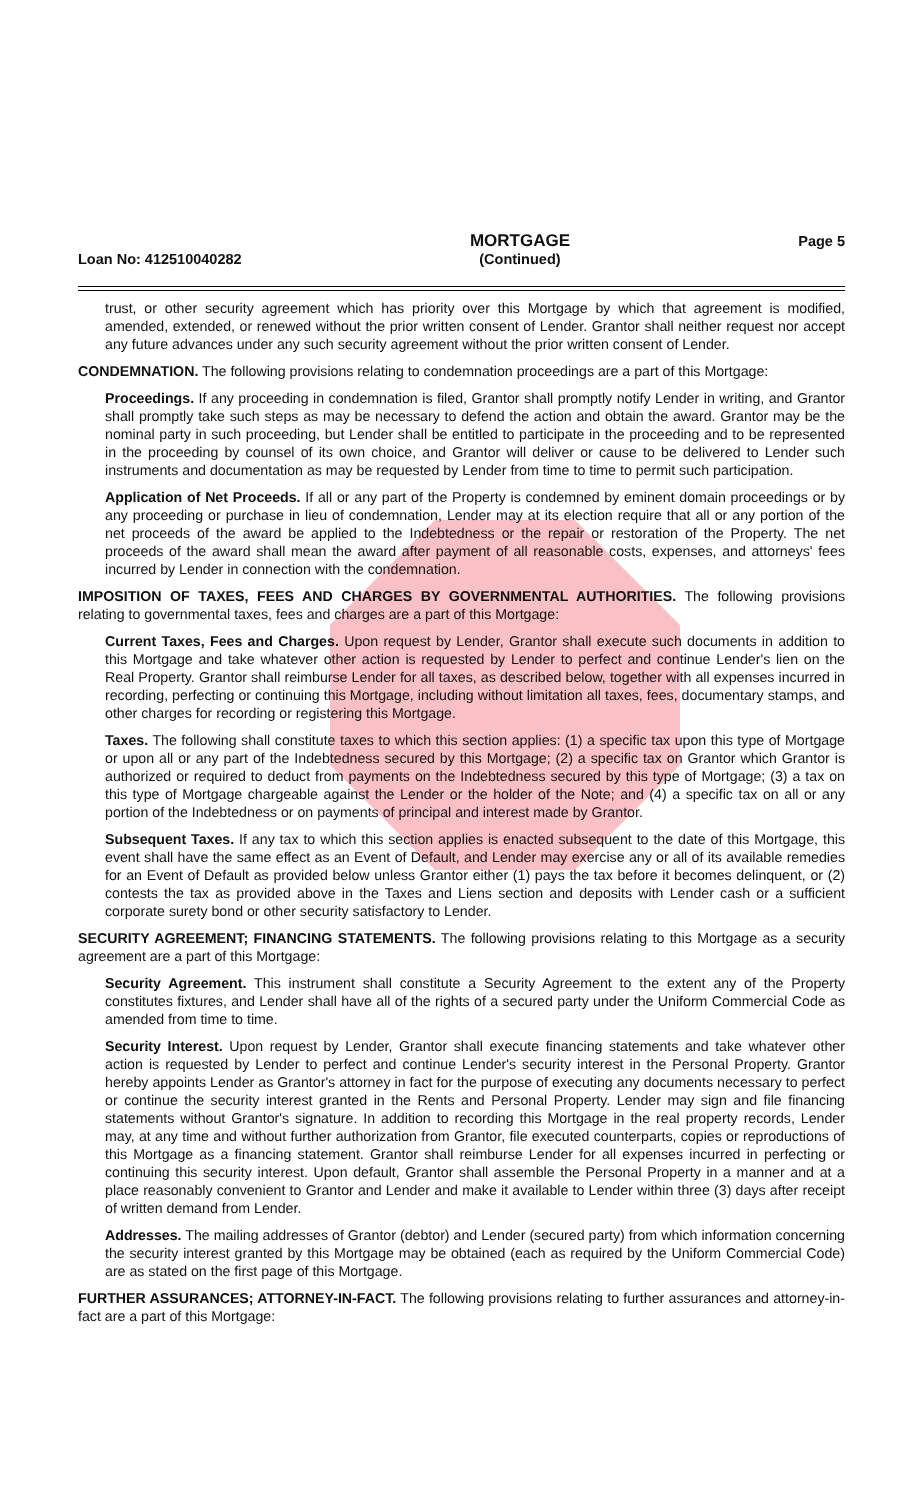Loan No: 412510040282
MORTGAGE
(Continued)
Page 5
trust, or other security agreement which has priority over this Mortgage by which that agreement is modified, amended, extended, or renewed without the prior written consent of Lender. Grantor shall neither request nor accept any future advances under any such security agreement without the prior written consent of Lender.
CONDEMNATION. The following provisions relating to condemnation proceedings are a part of this Mortgage:
Proceedings. If any proceeding in condemnation is filed, Grantor shall promptly notify Lender in writing, and Grantor shall promptly take such steps as may be necessary to defend the action and obtain the award. Grantor may be the nominal party in such proceeding, but Lender shall be entitled to participate in the proceeding and to be represented in the proceeding by counsel of its own choice, and Grantor will deliver or cause to be delivered to Lender such instruments and documentation as may be requested by Lender from time to time to permit such participation.
Application of Net Proceeds. If all or any part of the Property is condemned by eminent domain proceedings or by any proceeding or purchase in lieu of condemnation, Lender may at its election require that all or any portion of the net proceeds of the award be applied to the Indebtedness or the repair or restoration of the Property. The net proceeds of the award shall mean the award after payment of all reasonable costs, expenses, and attorneys' fees incurred by Lender in connection with the condemnation.
IMPOSITION OF TAXES, FEES AND CHARGES BY GOVERNMENTAL AUTHORITIES. The following provisions relating to governmental taxes, fees and charges are a part of this Mortgage:
Current Taxes, Fees and Charges. Upon request by Lender, Grantor shall execute such documents in addition to this Mortgage and take whatever other action is requested by Lender to perfect and continue Lender's lien on the Real Property. Grantor shall reimburse Lender for all taxes, as described below, together with all expenses incurred in recording, perfecting or continuing this Mortgage, including without limitation all taxes, fees, documentary stamps, and other charges for recording or registering this Mortgage.
Taxes. The following shall constitute taxes to which this section applies: (1) a specific tax upon this type of Mortgage or upon all or any part of the Indebtedness secured by this Mortgage; (2) a specific tax on Grantor which Grantor is authorized or required to deduct from payments on the Indebtedness secured by this type of Mortgage; (3) a tax on this type of Mortgage chargeable against the Lender or the holder of the Note; and (4) a specific tax on all or any portion of the Indebtedness or on payments of principal and interest made by Grantor.
Subsequent Taxes. If any tax to which this section applies is enacted subsequent to the date of this Mortgage, this event shall have the same effect as an Event of Default, and Lender may exercise any or all of its available remedies for an Event of Default as provided below unless Grantor either (1) pays the tax before it becomes delinquent, or (2) contests the tax as provided above in the Taxes and Liens section and deposits with Lender cash or a sufficient corporate surety bond or other security satisfactory to Lender.
SECURITY AGREEMENT; FINANCING STATEMENTS. The following provisions relating to this Mortgage as a security agreement are a part of this Mortgage:
Security Agreement. This instrument shall constitute a Security Agreement to the extent any of the Property constitutes fixtures, and Lender shall have all of the rights of a secured party under the Uniform Commercial Code as amended from time to time.
Security Interest. Upon request by Lender, Grantor shall execute financing statements and take whatever other action is requested by Lender to perfect and continue Lender's security interest in the Personal Property. Grantor hereby appoints Lender as Grantor's attorney in fact for the purpose of executing any documents necessary to perfect or continue the security interest granted in the Rents and Personal Property. Lender may sign and file financing statements without Grantor's signature. In addition to recording this Mortgage in the real property records, Lender may, at any time and without further authorization from Grantor, file executed counterparts, copies or reproductions of this Mortgage as a financing statement. Grantor shall reimburse Lender for all expenses incurred in perfecting or continuing this security interest. Upon default, Grantor shall assemble the Personal Property in a manner and at a place reasonably convenient to Grantor and Lender and make it available to Lender within three (3) days after receipt of written demand from Lender.
Addresses. The mailing addresses of Grantor (debtor) and Lender (secured party) from which information concerning the security interest granted by this Mortgage may be obtained (each as required by the Uniform Commercial Code) are as stated on the first page of this Mortgage.
FURTHER ASSURANCES; ATTORNEY-IN-FACT. The following provisions relating to further assurances and attorney-in-fact are a part of this Mortgage: